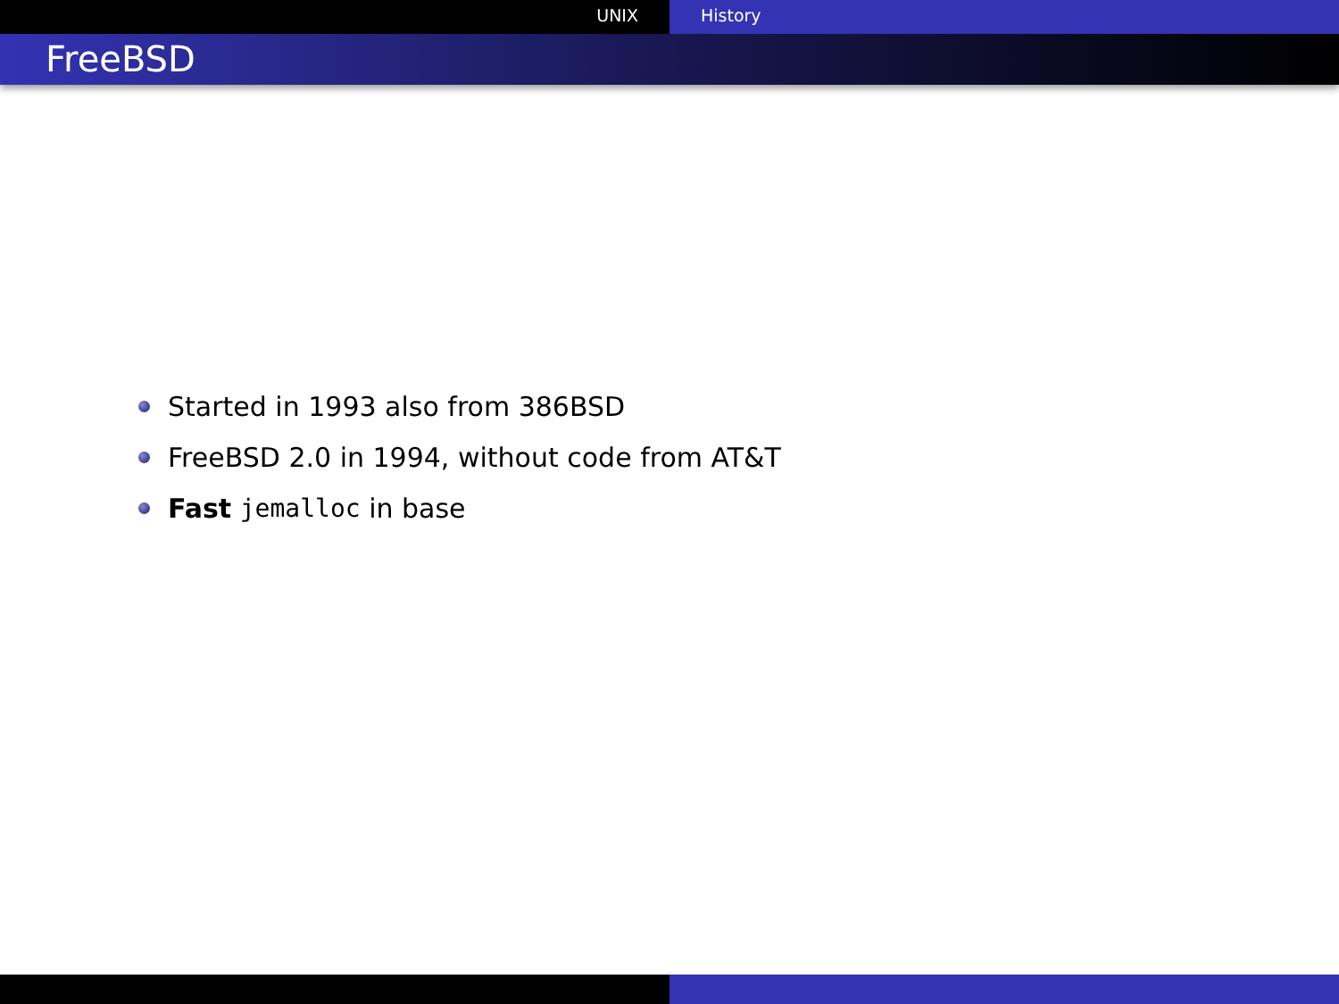UNIX History
FreeBSD
Started in 1993 also from 386BSD
FreeBSD 2.0 in 1994, without code from AT&T
Fast jemalloc in base